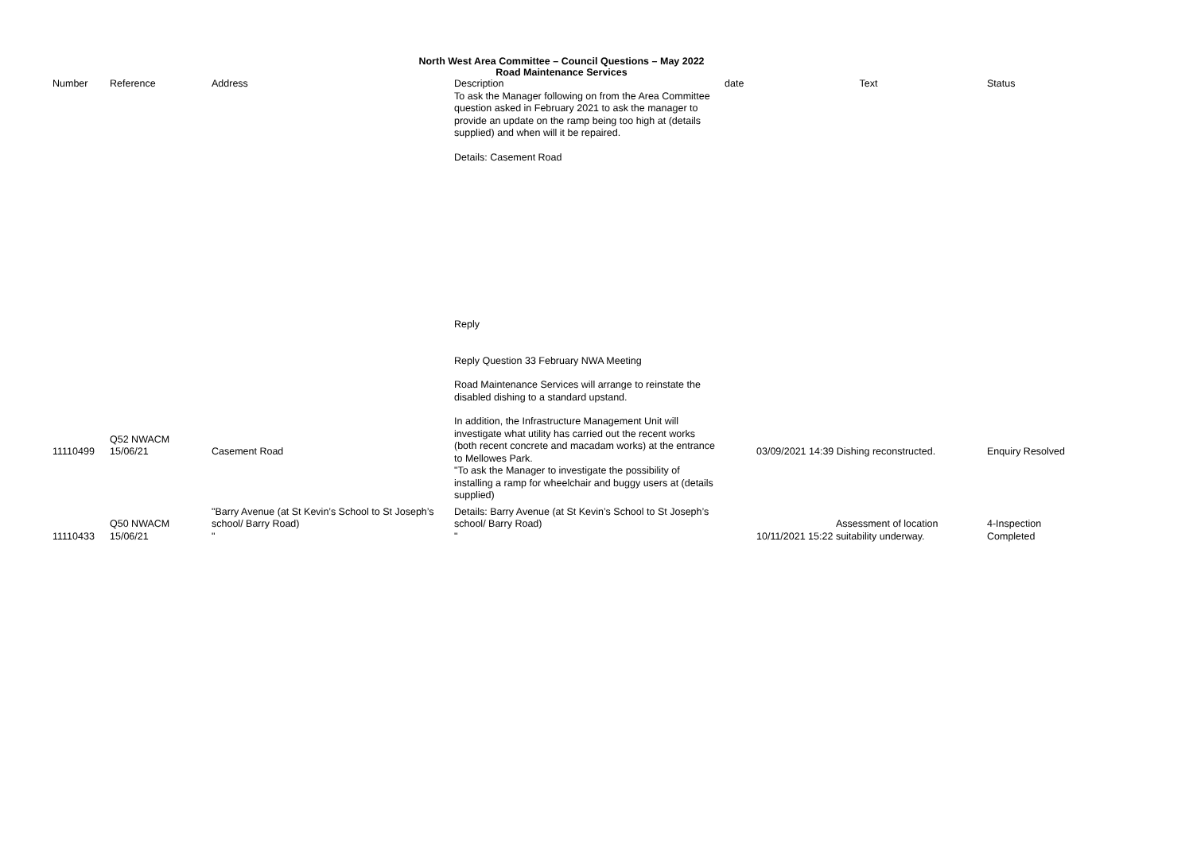North West Area Committee – Council Questions – May 2022
Road Maintenance Services
| Number | Reference | Address | Description | date | Text | Status |
| --- | --- | --- | --- | --- | --- | --- |
| 11110499 | Q52 NWACM 15/06/21 | Casement Road | To ask the Manager following on from the Area Committee question asked in February 2021 to ask the manager to provide an update on the ramp being too high at (details supplied) and when will it be repaired. Details: Casement Road Reply Reply Question 33 February NWA Meeting Road Maintenance Services will arrange to reinstate the disabled dishing to a standard upstand. In addition, the Infrastructure Management Unit will investigate what utility has carried out the recent works (both recent concrete and macadam works) at the entrance to Mellowes Park. "To ask the Manager to investigate the possibility of installing a ramp for wheelchair and buggy users at (details supplied) | | 03/09/2021 14:39 Dishing reconstructed. | Enquiry Resolved |
| 11110433 | Q50 NWACM 15/06/21 | "Barry Avenue (at St Kevin’s School to St Joseph’s school/ Barry Road) " | Details: Barry Avenue (at St Kevin’s School to St Joseph’s school/ Barry Road) " | | 10/11/2021 15:22 Assessment of location suitability underway. | 4-Inspection Completed |